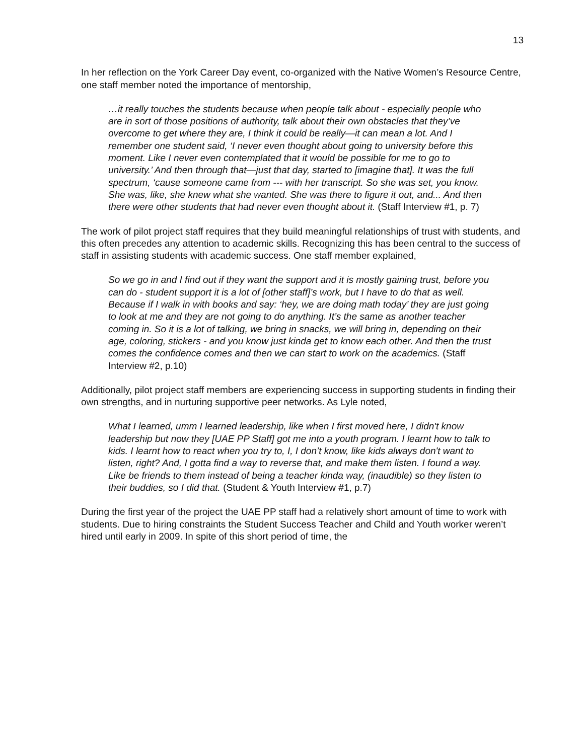13
In her reflection on the York Career Day event, co-organized with the Native Women’s Resource Centre, one staff member noted the importance of mentorship,
…it really touches the students because when people talk about - especially people who are in sort of those positions of authority, talk about their own obstacles that they’ve overcome to get where they are, I think it could be really—it can mean a lot. And I remember one student said, ‘I never even thought about going to university before this moment. Like I never even contemplated that it would be possible for me to go to university.’ And then through that—just that day, started to [imagine that]. It was the full spectrum, ‘cause someone came from --- with her transcript. So she was set, you know. She was, like, she knew what she wanted. She was there to figure it out, and... And then there were other students that had never even thought about it. (Staff Interview #1, p. 7)
The work of pilot project staff requires that they build meaningful relationships of trust with students, and this often precedes any attention to academic skills. Recognizing this has been central to the success of staff in assisting students with academic success. One staff member explained,
So we go in and I find out if they want the support and it is mostly gaining trust, before you can do - student support it is a lot of [other staff]’s work, but I have to do that as well. Because if I walk in with books and say: ‘hey, we are doing math today’ they are just going to look at me and they are not going to do anything. It’s the same as another teacher coming in. So it is a lot of talking, we bring in snacks, we will bring in, depending on their age, coloring, stickers - and you know just kinda get to know each other. And then the trust comes the confidence comes and then we can start to work on the academics. (Staff Interview #2, p.10)
Additionally, pilot project staff members are experiencing success in supporting students in finding their own strengths, and in nurturing supportive peer networks. As Lyle noted,
What I learned, umm I learned leadership, like when I first moved here, I didn't know leadership but now they [UAE PP Staff] got me into a youth program. I learnt how to talk to kids. I learnt how to react when you try to, I, I don’t know, like kids always don't want to listen, right? And, I gotta find a way to reverse that, and make them listen. I found a way. Like be friends to them instead of being a teacher kinda way, (inaudible) so they listen to their buddies, so I did that. (Student & Youth Interview #1, p.7)
During the first year of the project the UAE PP staff had a relatively short amount of time to work with students. Due to hiring constraints the Student Success Teacher and Child and Youth worker weren’t hired until early in 2009. In spite of this short period of time, the